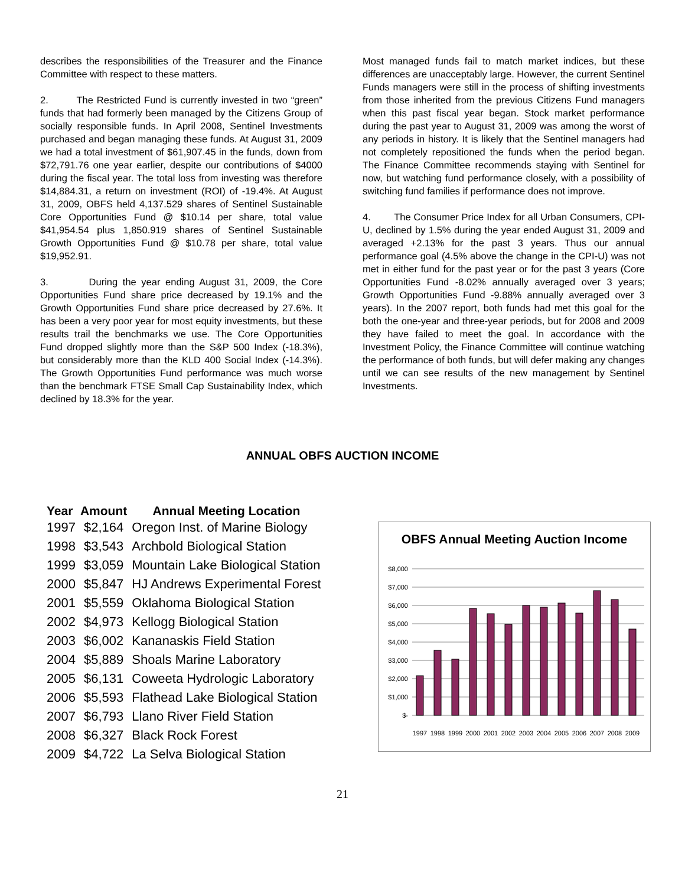describes the responsibilities of the Treasurer and the Finance Committee with respect to these matters.
2. The Restricted Fund is currently invested in two “green” funds that had formerly been managed by the Citizens Group of socially responsible funds. In April 2008, Sentinel Investments purchased and began managing these funds. At August 31, 2009 we had a total investment of $61,907.45 in the funds, down from $72,791.76 one year earlier, despite our contributions of $4000 during the fiscal year. The total loss from investing was therefore $14,884.31, a return on investment (ROI) of -19.4%. At August 31, 2009, OBFS held 4,137.529 shares of Sentinel Sustainable Core Opportunities Fund @ $10.14 per share, total value $41,954.54 plus 1,850.919 shares of Sentinel Sustainable Growth Opportunities Fund @ $10.78 per share, total value $19,952.91.
3. During the year ending August 31, 2009, the Core Opportunities Fund share price decreased by 19.1% and the Growth Opportunities Fund share price decreased by 27.6%. It has been a very poor year for most equity investments, but these results trail the benchmarks we use. The Core Opportunities Fund dropped slightly more than the S&P 500 Index (-18.3%), but considerably more than the KLD 400 Social Index (-14.3%). The Growth Opportunities Fund performance was much worse than the benchmark FTSE Small Cap Sustainability Index, which declined by 18.3% for the year.
Most managed funds fail to match market indices, but these differences are unacceptably large. However, the current Sentinel Funds managers were still in the process of shifting investments from those inherited from the previous Citizens Fund managers when this past fiscal year began. Stock market performance during the past year to August 31, 2009 was among the worst of any periods in history. It is likely that the Sentinel managers had not completely repositioned the funds when the period began. The Finance Committee recommends staying with Sentinel for now, but watching fund performance closely, with a possibility of switching fund families if performance does not improve.
4. The Consumer Price Index for all Urban Consumers, CPI-U, declined by 1.5% during the year ended August 31, 2009 and averaged +2.13% for the past 3 years. Thus our annual performance goal (4.5% above the change in the CPI-U) was not met in either fund for the past year or for the past 3 years (Core Opportunities Fund -8.02% annually averaged over 3 years; Growth Opportunities Fund -9.88% annually averaged over 3 years). In the 2007 report, both funds had met this goal for the both the one-year and three-year periods, but for 2008 and 2009 they have failed to meet the goal. In accordance with the Investment Policy, the Finance Committee will continue watching the performance of both funds, but will defer making any changes until we can see results of the new management by Sentinel Investments.
ANNUAL OBFS AUCTION INCOME
| Year | Amount | Annual Meeting Location |
| --- | --- | --- |
| 1997 | $2,164 | Oregon Inst. of Marine Biology |
| 1998 | $3,543 | Archbold Biological Station |
| 1999 | $3,059 | Mountain Lake Biological Station |
| 2000 | $5,847 | HJ Andrews Experimental Forest |
| 2001 | $5,559 | Oklahoma Biological Station |
| 2002 | $4,973 | Kellogg Biological Station |
| 2003 | $6,002 | Kananaskis Field Station |
| 2004 | $5,889 | Shoals Marine Laboratory |
| 2005 | $6,131 | Coweeta Hydrologic Laboratory |
| 2006 | $5,593 | Flathead Lake Biological Station |
| 2007 | $6,793 | Llano River Field Station |
| 2008 | $6,327 | Black Rock Forest |
| 2009 | $4,722 | La Selva Biological Station |
OBFS Annual Meeting Auction Income
$8,000
$7,000
$6,000
$5,000
$4,000
$3,000
$2,000
$1,000
$-
1997
1998
1999
2000
2001
2002
2003
2004
2005
2006
2007
2008
2009
21